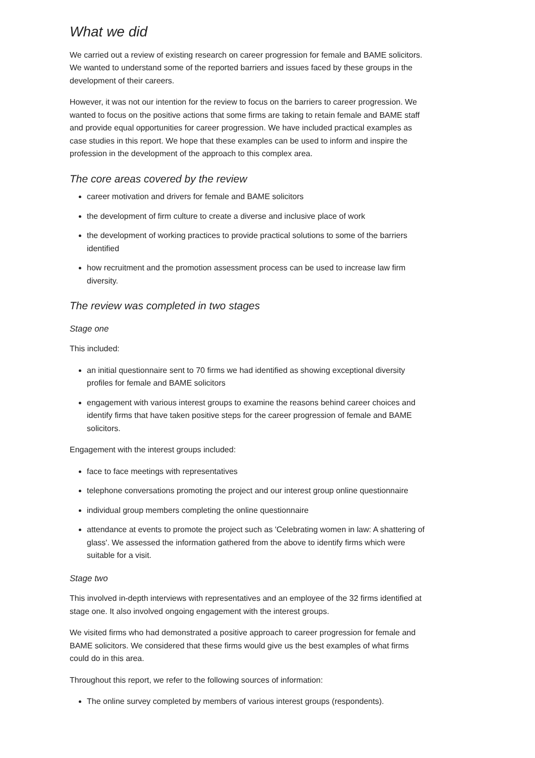What we did
We carried out a review of existing research on career progression for female and BAME solicitors. We wanted to understand some of the reported barriers and issues faced by these groups in the development of their careers.
However, it was not our intention for the review to focus on the barriers to career progression. We wanted to focus on the positive actions that some firms are taking to retain female and BAME staff and provide equal opportunities for career progression. We have included practical examples as case studies in this report. We hope that these examples can be used to inform and inspire the profession in the development of the approach to this complex area.
The core areas covered by the review
career motivation and drivers for female and BAME solicitors
the development of firm culture to create a diverse and inclusive place of work
the development of working practices to provide practical solutions to some of the barriers identified
how recruitment and the promotion assessment process can be used to increase law firm diversity.
The review was completed in two stages
Stage one
This included:
an initial questionnaire sent to 70 firms we had identified as showing exceptional diversity profiles for female and BAME solicitors
engagement with various interest groups to examine the reasons behind career choices and identify firms that have taken positive steps for the career progression of female and BAME solicitors.
Engagement with the interest groups included:
face to face meetings with representatives
telephone conversations promoting the project and our interest group online questionnaire
individual group members completing the online questionnaire
attendance at events to promote the project such as 'Celebrating women in law: A shattering of glass'. We assessed the information gathered from the above to identify firms which were suitable for a visit.
Stage two
This involved in-depth interviews with representatives and an employee of the 32 firms identified at stage one. It also involved ongoing engagement with the interest groups.
We visited firms who had demonstrated a positive approach to career progression for female and BAME solicitors. We considered that these firms would give us the best examples of what firms could do in this area.
Throughout this report, we refer to the following sources of information:
The online survey completed by members of various interest groups (respondents).